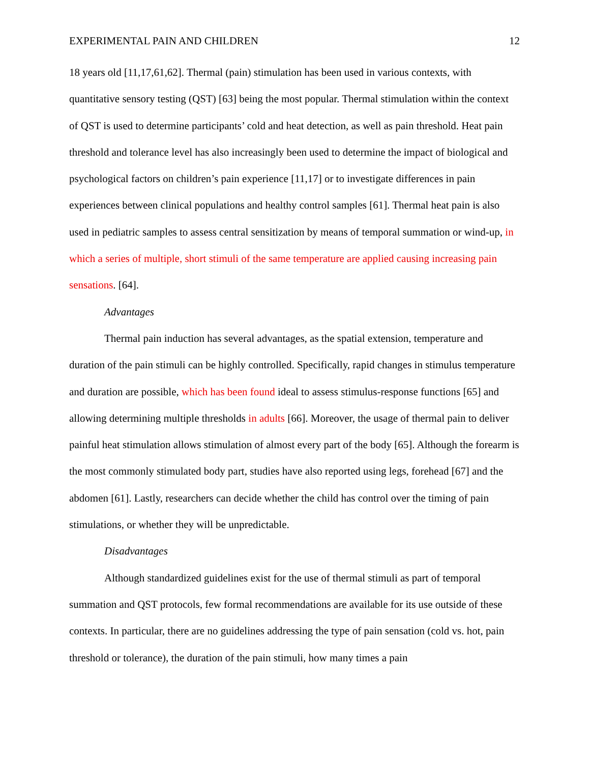EXPERIMENTAL PAIN AND CHILDREN 12
18 years old [11,17,61,62]. Thermal (pain) stimulation has been used in various contexts, with quantitative sensory testing (QST) [63] being the most popular. Thermal stimulation within the context of QST is used to determine participants’ cold and heat detection, as well as pain threshold. Heat pain threshold and tolerance level has also increasingly been used to determine the impact of biological and psychological factors on children’s pain experience [11,17] or to investigate differences in pain experiences between clinical populations and healthy control samples [61]. Thermal heat pain is also used in pediatric samples to assess central sensitization by means of temporal summation or wind-up, in which a series of multiple, short stimuli of the same temperature are applied causing increasing pain sensations. [64].
Advantages
Thermal pain induction has several advantages, as the spatial extension, temperature and duration of the pain stimuli can be highly controlled. Specifically, rapid changes in stimulus temperature and duration are possible, which has been found ideal to assess stimulus-response functions [65] and allowing determining multiple thresholds in adults [66]. Moreover, the usage of thermal pain to deliver painful heat stimulation allows stimulation of almost every part of the body [65]. Although the forearm is the most commonly stimulated body part, studies have also reported using legs, forehead [67] and the abdomen [61]. Lastly, researchers can decide whether the child has control over the timing of pain stimulations, or whether they will be unpredictable.
Disadvantages
Although standardized guidelines exist for the use of thermal stimuli as part of temporal summation and QST protocols, few formal recommendations are available for its use outside of these contexts. In particular, there are no guidelines addressing the type of pain sensation (cold vs. hot, pain threshold or tolerance), the duration of the pain stimuli, how many times a pain